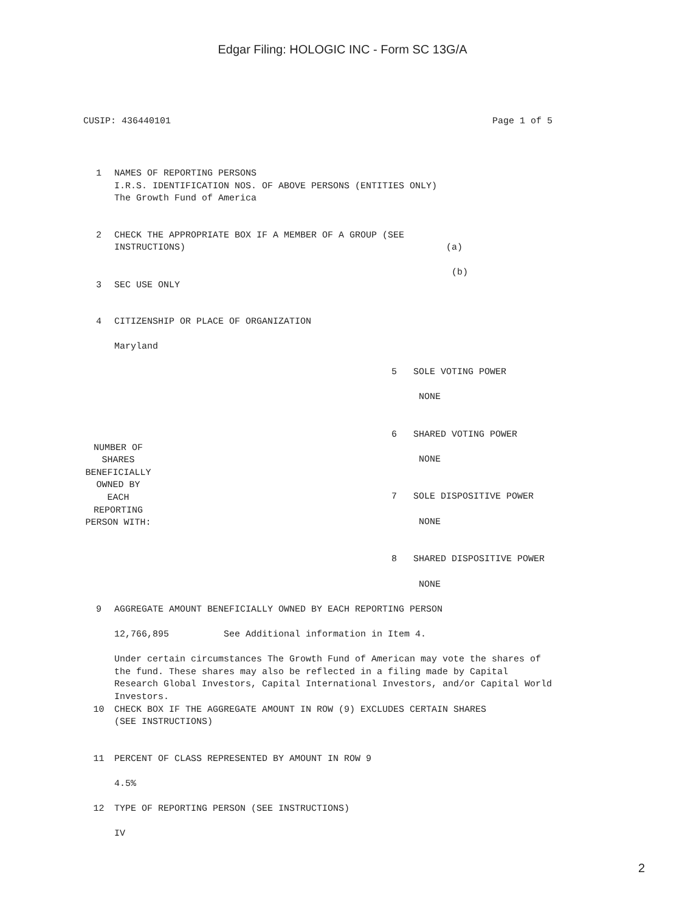Edgar Filing: HOLOGIC INC - Form SC 13G/A
CUSIP: 436440101 Page 1 of 5
| 1 | NAMES OF REPORTING PERSONS I.R.S. IDENTIFICATION NOS. OF ABOVE PERSONS (ENTITIES ONLY) The Growth Fund of America | | |
| 2 | CHECK THE APPROPRIATE BOX IF A MEMBER OF A GROUP (SEE INSTRUCTIONS) | | (a) (b) |
| 3 | SEC USE ONLY | | |
| 4 | CITIZENSHIP OR PLACE OF ORGANIZATION Maryland | | |
| NUMBER OF SHARES BENEFICIALLY OWNED BY EACH REPORTING PERSON WITH: | | 5 SOLE VOTING POWER NONE 6 SHARED VOTING POWER NONE 7 SOLE DISPOSITIVE POWER NONE 8 SHARED DISPOSITIVE POWER NONE | |
| 9 | AGGREGATE AMOUNT BENEFICIALLY OWNED BY EACH REPORTING PERSON 12,766,895 See Additional information in Item 4. Under certain circumstances The Growth Fund of American may vote the shares of the fund. These shares may also be reflected in a filing made by Capital Research Global Investors, Capital International Investors, and/or Capital World Investors. | | |
| 10 | CHECK BOX IF THE AGGREGATE AMOUNT IN ROW (9) EXCLUDES CERTAIN SHARES (SEE INSTRUCTIONS) | | |
| 11 | PERCENT OF CLASS REPRESENTED BY AMOUNT IN ROW 9 4.5% | | |
| 12 | TYPE OF REPORTING PERSON (SEE INSTRUCTIONS) IV | | |
2